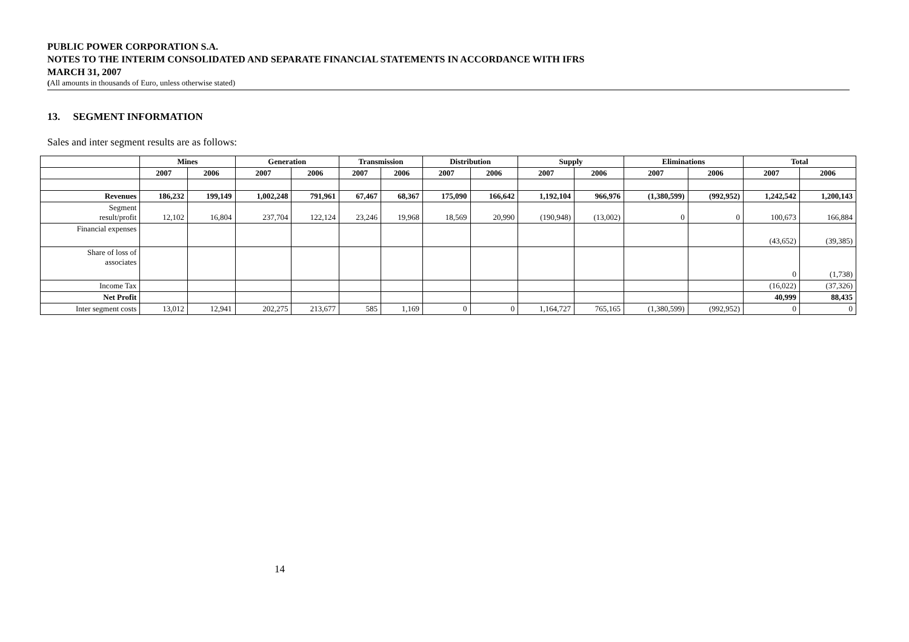PUBLIC POWER CORPORATION S.A.
NOTES TO THE INTERIM CONSOLIDATED AND SEPARATE FINANCIAL STATEMENTS IN ACCORDANCE WITH IFRS
MARCH 31, 2007
(All amounts in thousands of Euro, unless otherwise stated)
13. SEGMENT INFORMATION
Sales and inter segment results are as follows:
| | Mines | | Generation | | Transmission | | Distribution | | Supply | | Eliminations | | Total | |
| --- | --- | --- | --- | --- | --- | --- | --- | --- | --- | --- | --- | --- | --- | --- |
| | 2007 | 2006 | 2007 | 2006 | 2007 | 2006 | 2007 | 2006 | 2007 | 2006 | 2007 | 2006 | 2007 | 2006 |
| Revenues | 186,232 | 199,149 | 1,002,248 | 791,961 | 67,467 | 68,367 | 175,090 | 166,642 | 1,192,104 | 966,976 | (1,380,599) | (992,952) | 1,242,542 | 1,200,143 |
| Segment result/profit | 12,102 | 16,804 | 237,704 | 122,124 | 23,246 | 19,968 | 18,569 | 20,990 | (190,948) | (13,002) | 0 | 0 | 100,673 | 166,884 |
| Financial expenses | | | | | | | | | | | | | (43,652) | (39,385) |
| Share of loss of associates | | | | | | | | | | | | | 0 | (1,738) |
| Income Tax | | | | | | | | | | | | | (16,022) | (37,326) |
| Net Profit | | | | | | | | | | | | | 40,999 | 88,435 |
| Inter segment costs | 13,012 | 12,941 | 202,275 | 213,677 | 585 | 1,169 | 0 | 0 | 1,164,727 | 765,165 | (1,380,599) | (992,952) | 0 | 0 |
14